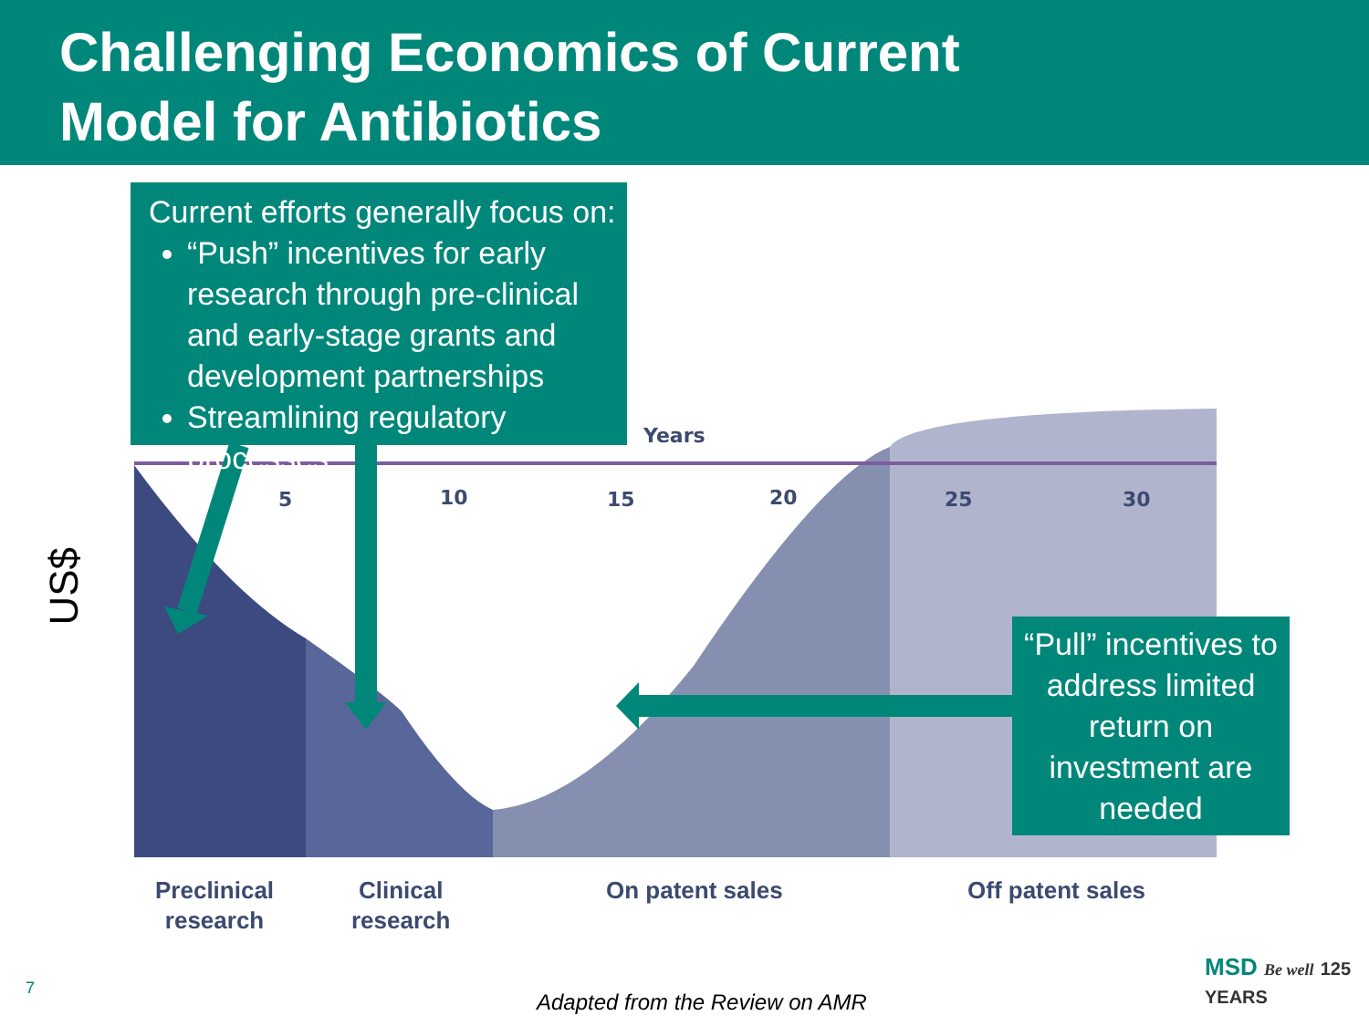Challenging Economics of Current
Model for Antibiotics
Years
5
10
15
20
25
30
Current efforts generally focus on:
“Push” incentives for early research through pre-clinical and early-stage grants and development partnerships
Streamlining regulatory processes
“Pull” incentives to address limited return on investment are needed
Preclinical
research
Clinical
research
On patent sales Off patent sales
US$
7
Adapted from the Review on AMR
MSD Be well 125 YEARS